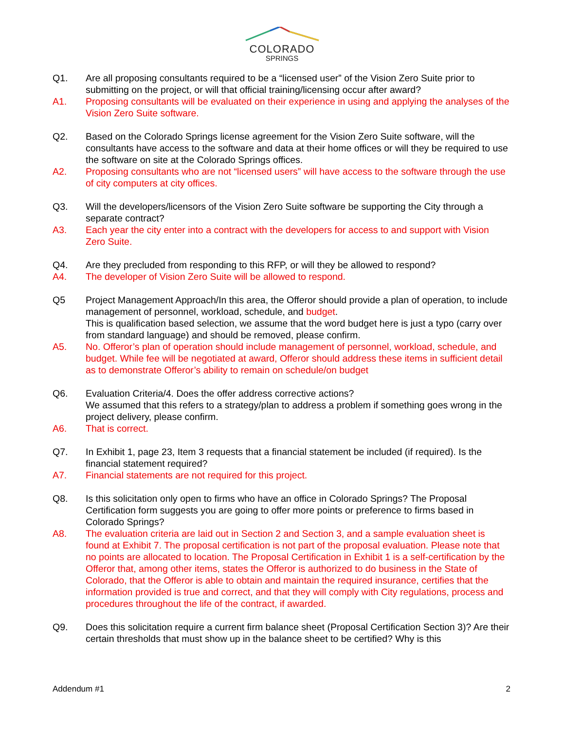COLORADO
SPRINGS
Q1. Are all proposing consultants required to be a “licensed user” of the Vision Zero Suite prior to submitting on the project, or will that official training/licensing occur after award?
A1. Proposing consultants will be evaluated on their experience in using and applying the analyses of the Vision Zero Suite software.
Q2. Based on the Colorado Springs license agreement for the Vision Zero Suite software, will the consultants have access to the software and data at their home offices or will they be required to use the software on site at the Colorado Springs offices.
A2. Proposing consultants who are not “licensed users” will have access to the software through the use of city computers at city offices.
Q3. Will the developers/licensors of the Vision Zero Suite software be supporting the City through a separate contract?
A3. Each year the city enter into a contract with the developers for access to and support with Vision Zero Suite.
Q4. Are they precluded from responding to this RFP, or will they be allowed to respond?
A4. The developer of Vision Zero Suite will be allowed to respond.
Q5 Project Management Approach/In this area, the Offeror should provide a plan of operation, to include management of personnel, workload, schedule, and budget.
This is qualification based selection, we assume that the word budget here is just a typo (carry over from standard language) and should be removed, please confirm.
A5. No. Offeror’s plan of operation should include management of personnel, workload, schedule, and budget. While fee will be negotiated at award, Offeror should address these items in sufficient detail as to demonstrate Offeror’s ability to remain on schedule/on budget
Q6. Evaluation Criteria/4. Does the offer address corrective actions?
We assumed that this refers to a strategy/plan to address a problem if something goes wrong in the project delivery, please confirm.
A6. That is correct.
Q7. In Exhibit 1, page 23, Item 3 requests that a financial statement be included (if required). Is the financial statement required?
A7. Financial statements are not required for this project.
Q8. Is this solicitation only open to firms who have an office in Colorado Springs? The Proposal Certification form suggests you are going to offer more points or preference to firms based in Colorado Springs?
A8. The evaluation criteria are laid out in Section 2 and Section 3, and a sample evaluation sheet is found at Exhibit 7. The proposal certification is not part of the proposal evaluation. Please note that no points are allocated to location. The Proposal Certification in Exhibit 1 is a self-certification by the Offeror that, among other items, states the Offeror is authorized to do business in the State of Colorado, that the Offeror is able to obtain and maintain the required insurance, certifies that the information provided is true and correct, and that they will comply with City regulations, process and procedures throughout the life of the contract, if awarded.
Q9. Does this solicitation require a current firm balance sheet (Proposal Certification Section 3)? Are their certain thresholds that must show up in the balance sheet to be certified? Why is this
Addendum #1 2